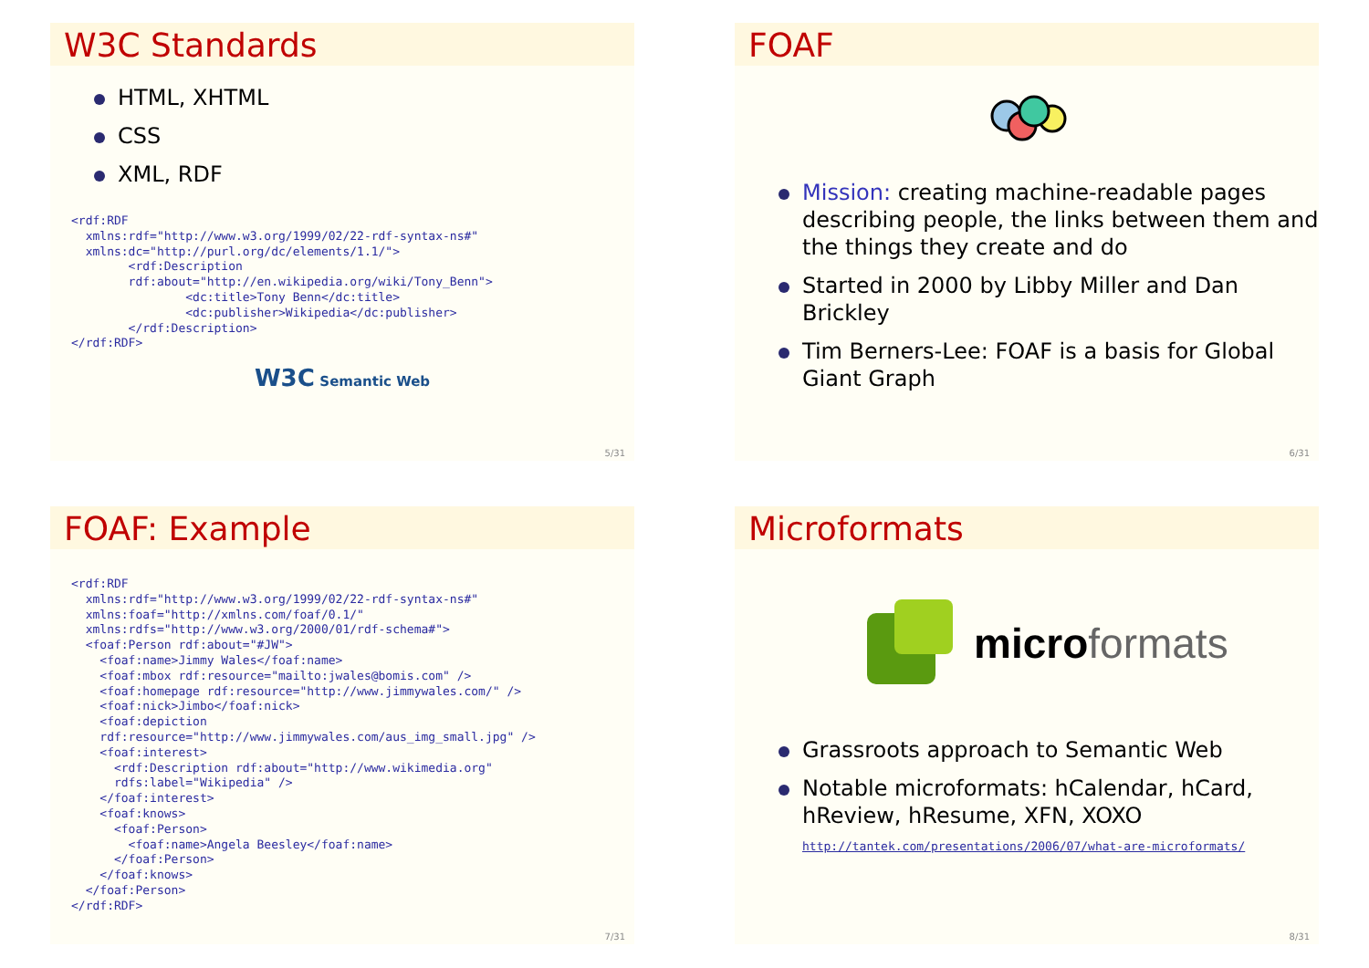W3C Standards
HTML, XHTML
CSS
XML, RDF
<rdf:RDF
  xmlns:rdf="http://www.w3.org/1999/02/22-rdf-syntax-ns#"
  xmlns:dc="http://purl.org/dc/elements/1.1/">
        <rdf:Description
        rdf:about="http://en.wikipedia.org/wiki/Tony_Benn">
                <dc:title>Tony Benn</dc:title>
                <dc:publisher>Wikipedia</dc:publisher>
        </rdf:Description>
</rdf:RDF>
W3C Semantic Web
5/31
FOAF
Mission: creating machine-readable pages describing people, the links between them and the things they create and do
Started in 2000 by Libby Miller and Dan Brickley
Tim Berners-Lee: FOAF is a basis for Global Giant Graph
6/31
FOAF: Example
<rdf:RDF
  xmlns:rdf="http://www.w3.org/1999/02/22-rdf-syntax-ns#"
  xmlns:foaf="http://xmlns.com/foaf/0.1/"
  xmlns:rdfs="http://www.w3.org/2000/01/rdf-schema#">
  <foaf:Person rdf:about="#JW">
    <foaf:name>Jimmy Wales</foaf:name>
    <foaf:mbox rdf:resource="mailto:jwales@bomis.com" />
    <foaf:homepage rdf:resource="http://www.jimmywales.com/" />
    <foaf:nick>Jimbo</foaf:nick>
    <foaf:depiction
    rdf:resource="http://www.jimmywales.com/aus_img_small.jpg" />
    <foaf:interest>
      <rdf:Description rdf:about="http://www.wikimedia.org"
      rdfs:label="Wikipedia" />
    </foaf:interest>
    <foaf:knows>
      <foaf:Person>
        <foaf:name>Angela Beesley</foaf:name>
      </foaf:Person>
    </foaf:knows>
  </foaf:Person>
</rdf:RDF>
7/31
Microformats
micro formats
Grassroots approach to Semantic Web
Notable microformats: hCalendar, hCard, hReview, hResume, XFN, XOXO
http://tantek.com/presentations/2006/07/what-are-microformats/
8/31